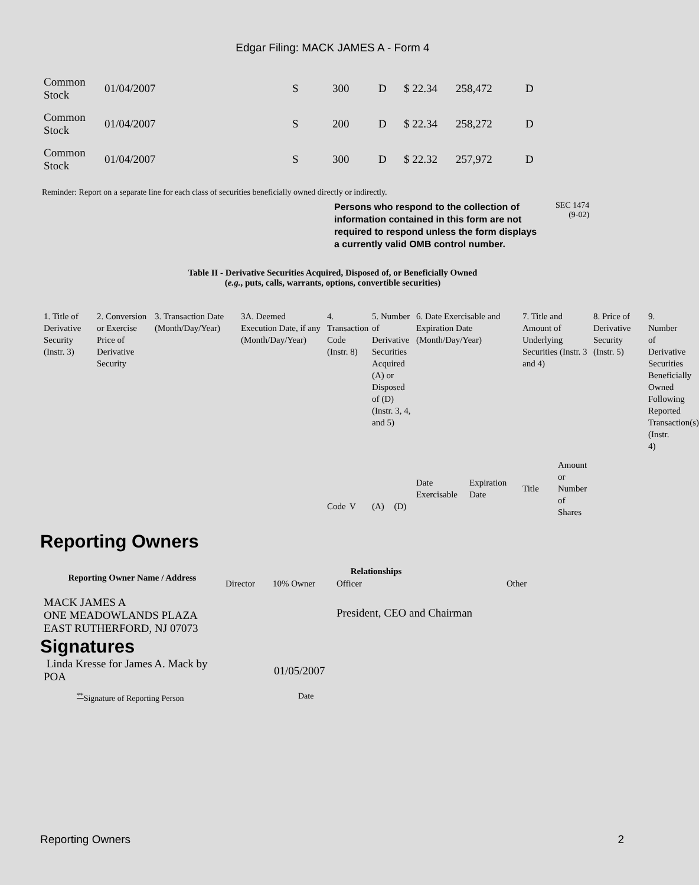Edgar Filing: MACK JAMES A - Form 4
| Common Stock | 01/04/2007 | S | 300 | D | $ 22.34 | 258,472 | D |
| Common Stock | 01/04/2007 | S | 200 | D | $ 22.34 | 258,272 | D |
| Common Stock | 01/04/2007 | S | 300 | D | $ 22.32 | 257,972 | D |
Reminder: Report on a separate line for each class of securities beneficially owned directly or indirectly.
Persons who respond to the collection of information contained in this form are not required to respond unless the form displays a currently valid OMB control number.
SEC 1474
(9-02)
Table II - Derivative Securities Acquired, Disposed of, or Beneficially Owned
(e.g., puts, calls, warrants, options, convertible securities)
| 1. Title of Derivative Security (Instr. 3) | 2. Conversion or Exercise Price of Derivative Security | 3. Transaction Date (Month/Day/Year) | 3A. Deemed Execution Date, if any (Month/Day/Year) | 4. Transaction Code (Instr. 8) | | 5. Number of Derivative Securities Acquired (A) or Disposed of (D) (Instr. 3, 4, and 5) | | 6. Date Exercisable and Expiration Date (Month/Day/Year) | | 7. Title and Amount of Underlying Securities (Instr. 3 and 4) | | 8. Price of Derivative Security (Instr. 5) | 9. Number of Derivative Securities Beneficially Owned Following Reported Transaction(s) (Instr. 4) |
| | | | | Code | V | (A) | (D) | Date Exercisable | Expiration Date | Title | Amount or Number of Shares | | |
Reporting Owners
| Reporting Owner Name / Address | Relationships | | | |
| --- | --- | --- | --- | --- |
| | Director | 10% Owner | Officer | Other |
| MACK JAMES A ONE MEADOWLANDS PLAZA EAST RUTHERFORD, NJ 07073 | | | President, CEO and Chairman | |
Signatures
Linda Kresse for James A. Mack by POA
01/05/2007
<sup>**</sup> Signature of Reporting Person Date
Reporting Owners 2